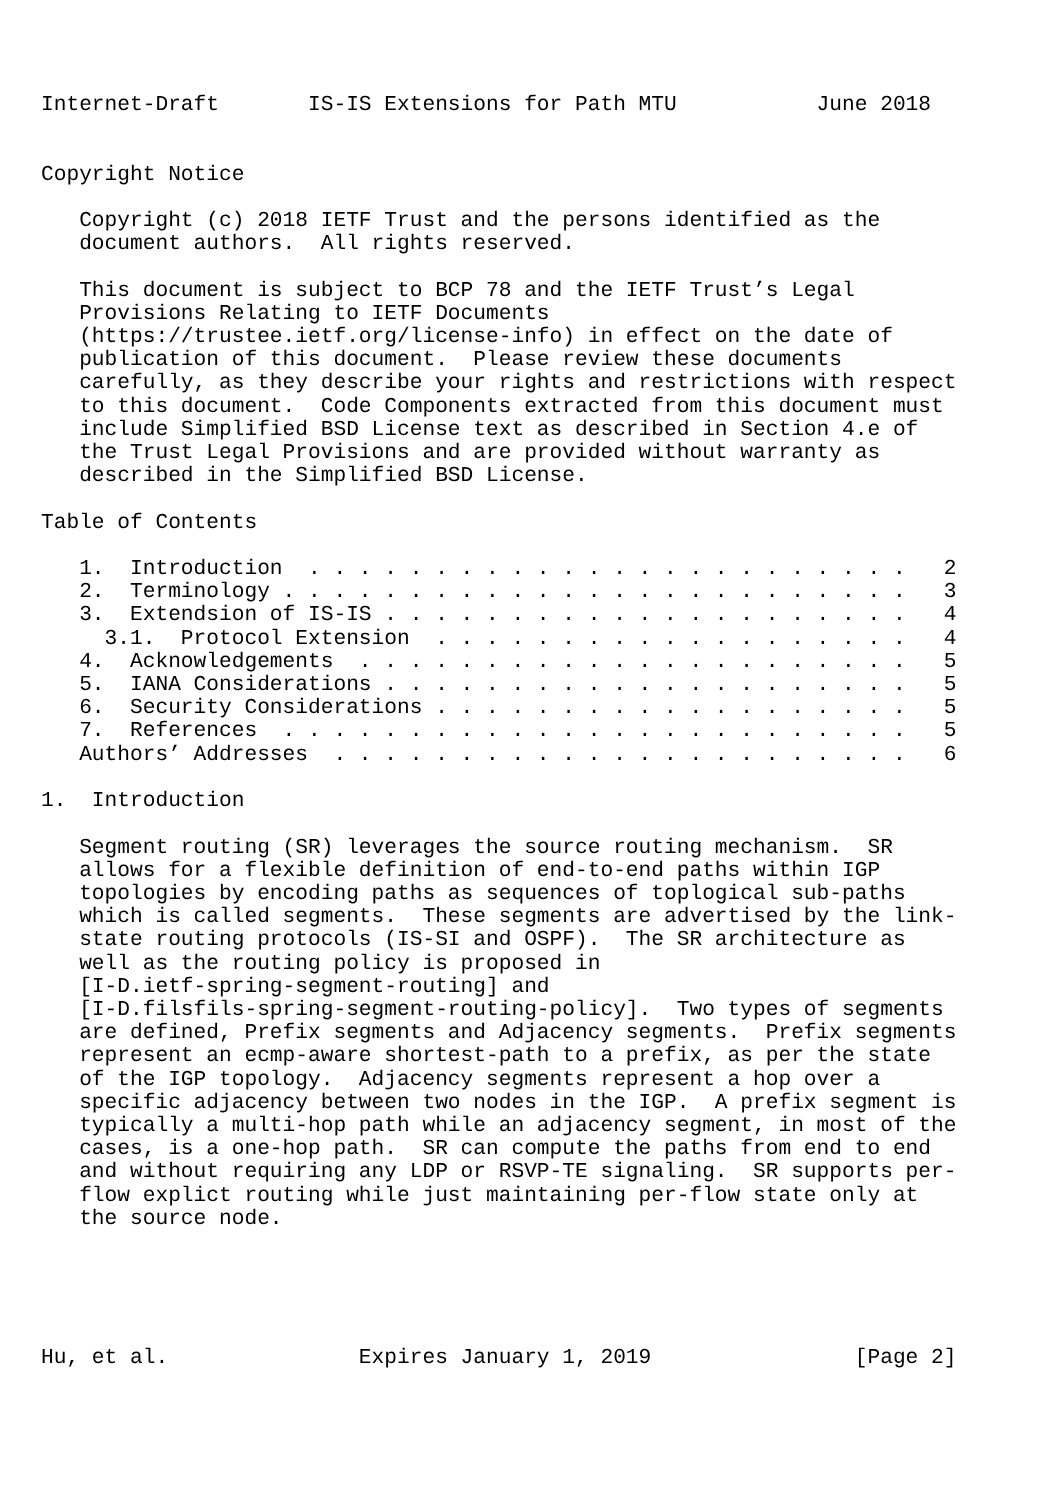Internet-Draft       IS-IS Extensions for Path MTU           June 2018


Copyright Notice

   Copyright (c) 2018 IETF Trust and the persons identified as the
   document authors.  All rights reserved.

   This document is subject to BCP 78 and the IETF Trust’s Legal
   Provisions Relating to IETF Documents
   (https://trustee.ietf.org/license-info) in effect on the date of
   publication of this document.  Please review these documents
   carefully, as they describe your rights and restrictions with respect
   to this document.  Code Components extracted from this document must
   include Simplified BSD License text as described in Section 4.e of
   the Trust Legal Provisions and are provided without warranty as
   described in the Simplified BSD License.

Table of Contents

   1.  Introduction  . . . . . . . . . . . . . . . . . . . . . . . .   2
   2.  Terminology . . . . . . . . . . . . . . . . . . . . . . . . .   3
   3.  Extendsion of IS-IS . . . . . . . . . . . . . . . . . . . . .   4
     3.1.  Protocol Extension  . . . . . . . . . . . . . . . . . . .   4
   4.  Acknowledgements  . . . . . . . . . . . . . . . . . . . . . .   5
   5.  IANA Considerations . . . . . . . . . . . . . . . . . . . . .   5
   6.  Security Considerations . . . . . . . . . . . . . . . . . . .   5
   7.  References  . . . . . . . . . . . . . . . . . . . . . . . . .   5
   Authors’ Addresses  . . . . . . . . . . . . . . . . . . . . . . .   6

1.  Introduction

   Segment routing (SR) leverages the source routing mechanism.  SR
   allows for a flexible definition of end-to-end paths within IGP
   topologies by encoding paths as sequences of toplogical sub-paths
   which is called segments.  These segments are advertised by the link-
   state routing protocols (IS-SI and OSPF).  The SR architecture as
   well as the routing policy is proposed in
   [I-D.ietf-spring-segment-routing] and
   [I-D.filsfils-spring-segment-routing-policy].  Two types of segments
   are defined, Prefix segments and Adjacency segments.  Prefix segments
   represent an ecmp-aware shortest-path to a prefix, as per the state
   of the IGP topology.  Adjacency segments represent a hop over a
   specific adjacency between two nodes in the IGP.  A prefix segment is
   typically a multi-hop path while an adjacency segment, in most of the
   cases, is a one-hop path.  SR can compute the paths from end to end
   and without requiring any LDP or RSVP-TE signaling.  SR supports per-
   flow explict routing while just maintaining per-flow state only at
   the source node.





Hu, et al.               Expires January 1, 2019                [Page 2]